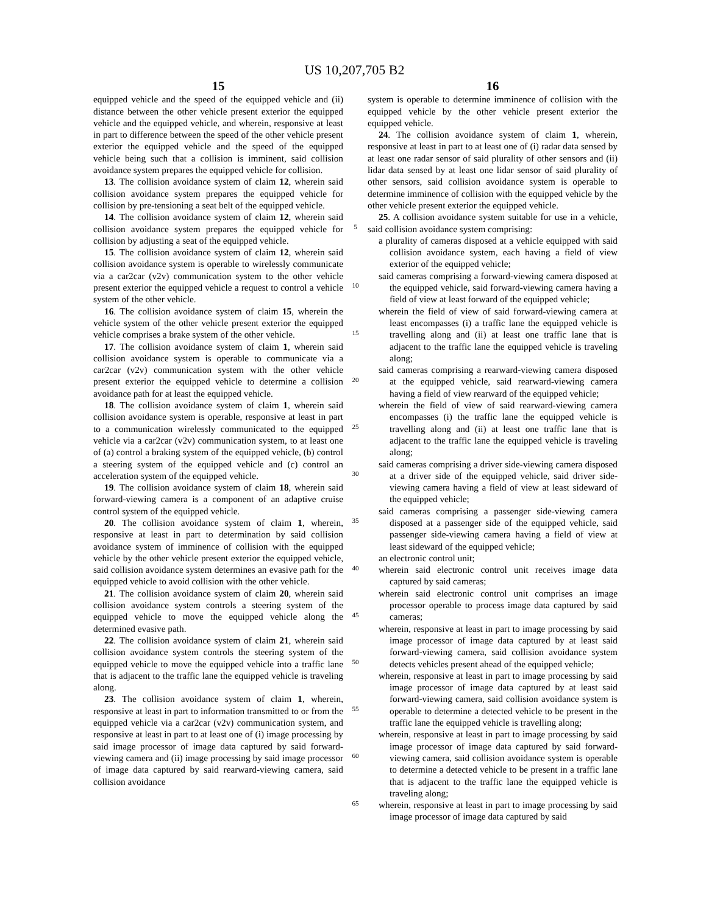US 10,207,705 B2
15
equipped vehicle and the speed of the equipped vehicle and (ii) distance between the other vehicle present exterior the equipped vehicle and the equipped vehicle, and wherein, responsive at least in part to difference between the speed of the other vehicle present exterior the equipped vehicle and the speed of the equipped vehicle being such that a collision is imminent, said collision avoidance system prepares the equipped vehicle for collision.
13. The collision avoidance system of claim 12, wherein said collision avoidance system prepares the equipped vehicle for collision by pre-tensioning a seat belt of the equipped vehicle.
14. The collision avoidance system of claim 12, wherein said collision avoidance system prepares the equipped vehicle for collision by adjusting a seat of the equipped vehicle.
15. The collision avoidance system of claim 12, wherein said collision avoidance system is operable to wirelessly communicate via a car2car (v2v) communication system to the other vehicle present exterior the equipped vehicle a request to control a vehicle system of the other vehicle.
16. The collision avoidance system of claim 15, wherein the vehicle system of the other vehicle present exterior the equipped vehicle comprises a brake system of the other vehicle.
17. The collision avoidance system of claim 1, wherein said collision avoidance system is operable to communicate via a car2car (v2v) communication system with the other vehicle present exterior the equipped vehicle to determine a collision avoidance path for at least the equipped vehicle.
18. The collision avoidance system of claim 1, wherein said collision avoidance system is operable, responsive at least in part to a communication wirelessly communicated to the equipped vehicle via a car2car (v2v) communication system, to at least one of (a) control a braking system of the equipped vehicle, (b) control a steering system of the equipped vehicle and (c) control an acceleration system of the equipped vehicle.
19. The collision avoidance system of claim 18, wherein said forward-viewing camera is a component of an adaptive cruise control system of the equipped vehicle.
20. The collision avoidance system of claim 1, wherein, responsive at least in part to determination by said collision avoidance system of imminence of collision with the equipped vehicle by the other vehicle present exterior the equipped vehicle, said collision avoidance system determines an evasive path for the equipped vehicle to avoid collision with the other vehicle.
21. The collision avoidance system of claim 20, wherein said collision avoidance system controls a steering system of the equipped vehicle to move the equipped vehicle along the determined evasive path.
22. The collision avoidance system of claim 21, wherein said collision avoidance system controls the steering system of the equipped vehicle to move the equipped vehicle into a traffic lane that is adjacent to the traffic lane the equipped vehicle is traveling along.
23. The collision avoidance system of claim 1, wherein, responsive at least in part to information transmitted to or from the equipped vehicle via a car2car (v2v) communication system, and responsive at least in part to at least one of (i) image processing by said image processor of image data captured by said forward-viewing camera and (ii) image processing by said image processor of image data captured by said rearward-viewing camera, said collision avoidance
5
10
15
20
25
30
35
40
45
50
55
60
65
16
system is operable to determine imminence of collision with the equipped vehicle by the other vehicle present exterior the equipped vehicle.
24. The collision avoidance system of claim 1, wherein, responsive at least in part to at least one of (i) radar data sensed by at least one radar sensor of said plurality of other sensors and (ii) lidar data sensed by at least one lidar sensor of said plurality of other sensors, said collision avoidance system is operable to determine imminence of collision with the equipped vehicle by the other vehicle present exterior the equipped vehicle.
25. A collision avoidance system suitable for use in a vehicle, said collision avoidance system comprising:
a plurality of cameras disposed at a vehicle equipped with said collision avoidance system, each having a field of view exterior of the equipped vehicle;
said cameras comprising a forward-viewing camera disposed at the equipped vehicle, said forward-viewing camera having a field of view at least forward of the equipped vehicle;
wherein the field of view of said forward-viewing camera at least encompasses (i) a traffic lane the equipped vehicle is travelling along and (ii) at least one traffic lane that is adjacent to the traffic lane the equipped vehicle is traveling along;
said cameras comprising a rearward-viewing camera disposed at the equipped vehicle, said rearward-viewing camera having a field of view rearward of the equipped vehicle;
wherein the field of view of said rearward-viewing camera encompasses (i) the traffic lane the equipped vehicle is travelling along and (ii) at least one traffic lane that is adjacent to the traffic lane the equipped vehicle is traveling along;
said cameras comprising a driver side-viewing camera disposed at a driver side of the equipped vehicle, said driver side-viewing camera having a field of view at least sideward of the equipped vehicle;
said cameras comprising a passenger side-viewing camera disposed at a passenger side of the equipped vehicle, said passenger side-viewing camera having a field of view at least sideward of the equipped vehicle;
an electronic control unit;
wherein said electronic control unit receives image data captured by said cameras;
wherein said electronic control unit comprises an image processor operable to process image data captured by said cameras;
wherein, responsive at least in part to image processing by said image processor of image data captured by at least said forward-viewing camera, said collision avoidance system detects vehicles present ahead of the equipped vehicle;
wherein, responsive at least in part to image processing by said image processor of image data captured by at least said forward-viewing camera, said collision avoidance system is operable to determine a detected vehicle to be present in the traffic lane the equipped vehicle is travelling along;
wherein, responsive at least in part to image processing by said image processor of image data captured by said forward-viewing camera, said collision avoidance system is operable to determine a detected vehicle to be present in a traffic lane that is adjacent to the traffic lane the equipped vehicle is traveling along;
wherein, responsive at least in part to image processing by said image processor of image data captured by said